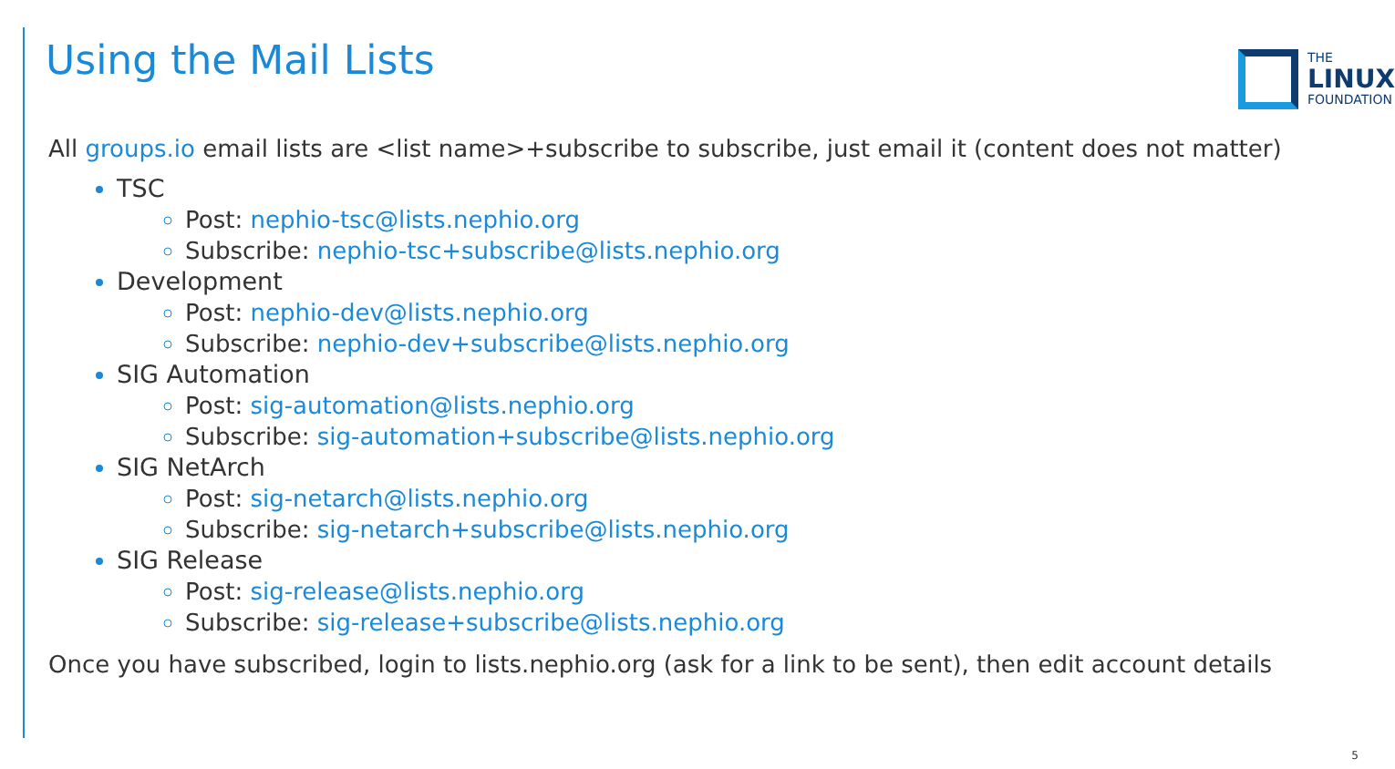Using the Mail Lists
THE
LINUX
FOUNDATION
All groups.io email lists are <list name>+subscribe to subscribe, just email it (content does not matter)
TSC
Post: nephio-tsc@lists.nephio.org
Subscribe: nephio-tsc+subscribe@lists.nephio.org
Development
Post: nephio-dev@lists.nephio.org
Subscribe: nephio-dev+subscribe@lists.nephio.org
SIG Automation
Post: sig-automation@lists.nephio.org
Subscribe: sig-automation+subscribe@lists.nephio.org
SIG NetArch
Post: sig-netarch@lists.nephio.org
Subscribe: sig-netarch+subscribe@lists.nephio.org
SIG Release
Post: sig-release@lists.nephio.org
Subscribe: sig-release+subscribe@lists.nephio.org
Once you have subscribed, login to lists.nephio.org (ask for a link to be sent), then edit account details
5